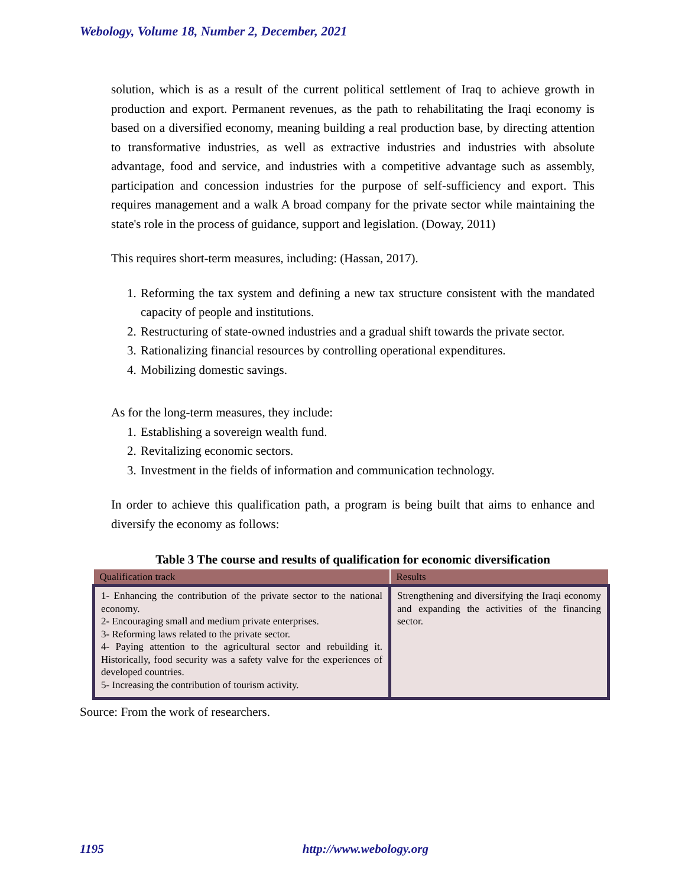Webology, Volume 18, Number 2, December, 2021
solution, which is as a result of the current political settlement of Iraq to achieve growth in production and export. Permanent revenues, as the path to rehabilitating the Iraqi economy is based on a diversified economy, meaning building a real production base, by directing attention to transformative industries, as well as extractive industries and industries with absolute advantage, food and service, and industries with a competitive advantage such as assembly, participation and concession industries for the purpose of self-sufficiency and export. This requires management and a walk A broad company for the private sector while maintaining the state's role in the process of guidance, support and legislation. (Doway, 2011)
This requires short-term measures, including: (Hassan, 2017).
1. Reforming the tax system and defining a new tax structure consistent with the mandated capacity of people and institutions.
2. Restructuring of state-owned industries and a gradual shift towards the private sector.
3. Rationalizing financial resources by controlling operational expenditures.
4. Mobilizing domestic savings.
As for the long-term measures, they include:
1. Establishing a sovereign wealth fund.
2. Revitalizing economic sectors.
3. Investment in the fields of information and communication technology.
In order to achieve this qualification path, a program is being built that aims to enhance and diversify the economy as follows:
Table 3 The course and results of qualification for economic diversification
| Qualification track | Results |
| --- | --- |
| 1- Enhancing the contribution of the private sector to the national economy. 2- Encouraging small and medium private enterprises. 3- Reforming laws related to the private sector. 4- Paying attention to the agricultural sector and rebuilding it. Historically, food security was a safety valve for the experiences of developed countries. 5- Increasing the contribution of tourism activity. | Strengthening and diversifying the Iraqi economy and expanding the activities of the financing sector. |
Source: From the work of researchers.
1195 http://www.webology.org